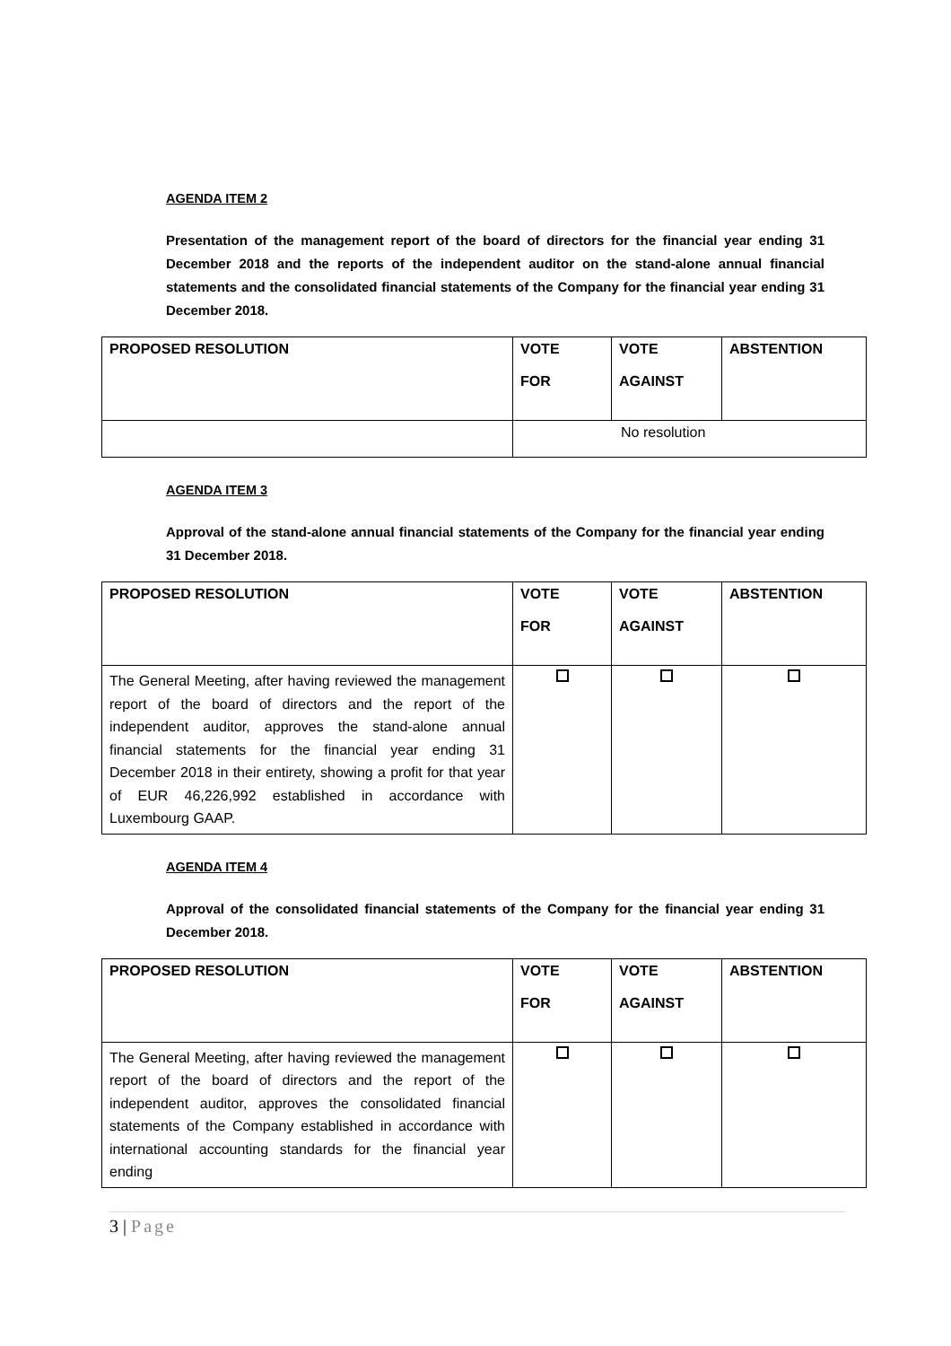AGENDA ITEM 2
Presentation of the management report of the board of directors for the financial year ending 31 December 2018 and the reports of the independent auditor on the stand-alone annual financial statements and the consolidated financial statements of the Company for the financial year ending 31 December 2018.
| PROPOSED RESOLUTION | VOTE FOR | VOTE AGAINST | ABSTENTION |
| --- | --- | --- | --- |
| | No resolution | | |
AGENDA ITEM 3
Approval of the stand-alone annual financial statements of the Company for the financial year ending 31 December 2018.
| PROPOSED RESOLUTION | VOTE FOR | VOTE AGAINST | ABSTENTION |
| --- | --- | --- | --- |
| The General Meeting, after having reviewed the management report of the board of directors and the report of the independent auditor, approves the stand-alone annual financial statements for the financial year ending 31 December 2018 in their entirety, showing a profit for that year of EUR 46,226,992 established in accordance with Luxembourg GAAP. | | | |
AGENDA ITEM 4
Approval of the consolidated financial statements of the Company for the financial year ending 31 December 2018.
| PROPOSED RESOLUTION | VOTE FOR | VOTE AGAINST | ABSTENTION |
| --- | --- | --- | --- |
| The General Meeting, after having reviewed the management report of the board of directors and the report of the independent auditor, approves the consolidated financial statements of the Company established in accordance with international accounting standards for the financial year ending | | | |
3 | Page